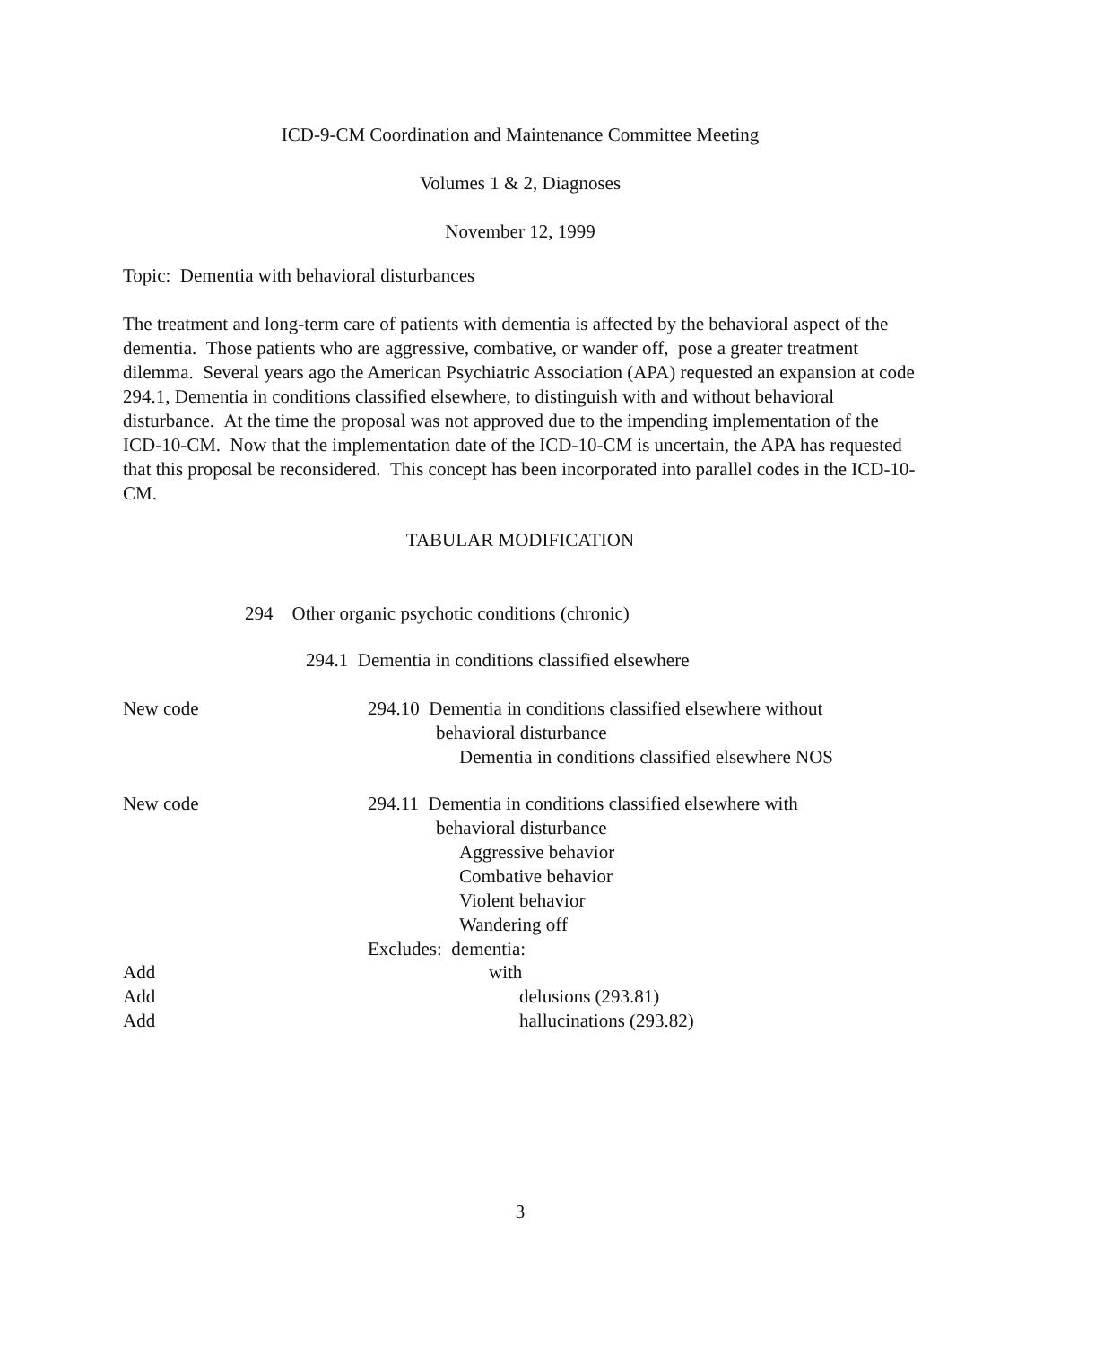ICD-9-CM Coordination and Maintenance Committee Meeting
Volumes 1 & 2, Diagnoses
November 12, 1999
Topic: Dementia with behavioral disturbances
The treatment and long-term care of patients with dementia is affected by the behavioral aspect of the dementia. Those patients who are aggressive, combative, or wander off, pose a greater treatment dilemma. Several years ago the American Psychiatric Association (APA) requested an expansion at code 294.1, Dementia in conditions classified elsewhere, to distinguish with and without behavioral disturbance. At the time the proposal was not approved due to the impending implementation of the ICD-10-CM. Now that the implementation date of the ICD-10-CM is uncertain, the APA has requested that this proposal be reconsidered. This concept has been incorporated into parallel codes in the ICD-10-CM.
TABULAR MODIFICATION
294 Other organic psychotic conditions (chronic)
294.1 Dementia in conditions classified elsewhere
New code
294.10 Dementia in conditions classified elsewhere without
behavioral disturbance
Dementia in conditions classified elsewhere NOS
New code
294.11 Dementia in conditions classified elsewhere with
behavioral disturbance
Aggressive behavior
Combative behavior
Violent behavior
Wandering off
Excludes: dementia:
Add
Add
Add
with
delusions (293.81)
hallucinations (293.82)
3